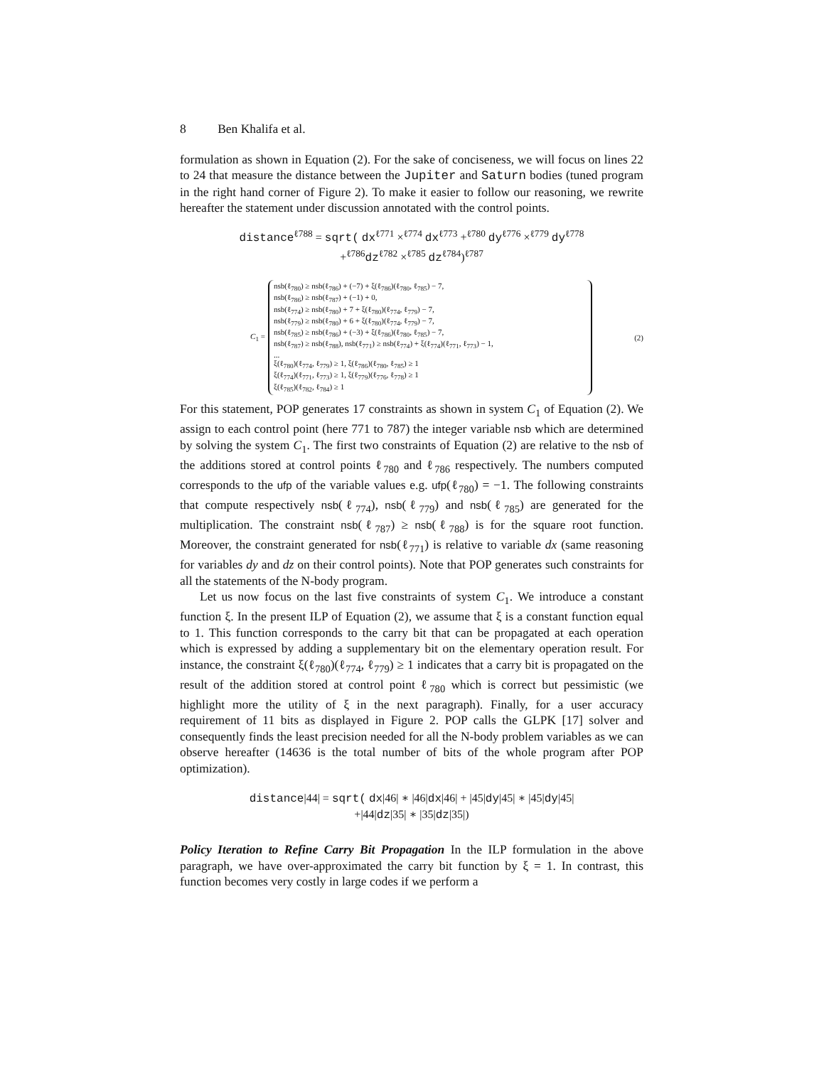8 Ben Khalifa et al.
formulation as shown in Equation (2). For the sake of conciseness, we will focus on lines 22 to 24 that measure the distance between the Jupiter and Saturn bodies (tuned program in the right hand corner of Figure 2). To make it easier to follow our reasoning, we rewrite hereafter the statement under discussion annotated with the control points.
distance<sup>ℓ788</sup> = sqrt( dx<sup>ℓ771</sup> ×<sup>ℓ774</sup> dx<sup>ℓ773</sup> +<sup>ℓ780</sup> dy<sup>ℓ776</sup> ×<sup>ℓ779</sup> dy<sup>ℓ778</sup>
+<sup>ℓ786</sup>dz<sup>ℓ782</sup> ×<sup>ℓ785</sup> dz<sup>ℓ784</sup>)<sup>ℓ787</sup>
C<sub>1</sub> =
nsb(ℓ<sub>780</sub>) ≥ nsb(ℓ<sub>786</sub>) + (−7) + ξ(ℓ<sub>786</sub>)(ℓ<sub>780</sub>, ℓ<sub>785</sub>) − 7,
nsb(ℓ<sub>786</sub>) ≥ nsb(ℓ<sub>787</sub>) + (−1) + 0,
nsb(ℓ<sub>774</sub>) ≥ nsb(ℓ<sub>780</sub>) + 7 + ξ(ℓ<sub>780</sub>)(ℓ<sub>774</sub>, ℓ<sub>779</sub>) − 7,
nsb(ℓ<sub>779</sub>) ≥ nsb(ℓ<sub>780</sub>) + 6 + ξ(ℓ<sub>780</sub>)(ℓ<sub>774</sub>, ℓ<sub>779</sub>) − 7,
nsb(ℓ<sub>785</sub>) ≥ nsb(ℓ<sub>786</sub>) + (−3) + ξ(ℓ<sub>786</sub>)(ℓ<sub>780</sub>, ℓ<sub>785</sub>) − 7,
nsb(ℓ<sub>787</sub>) ≥ nsb(ℓ<sub>788</sub>), nsb(ℓ<sub>771</sub>) ≥ nsb(ℓ<sub>774</sub>) + ξ(ℓ<sub>774</sub>)(ℓ<sub>771</sub>, ℓ<sub>773</sub>) − 1,
...
ξ(ℓ<sub>780</sub>)(ℓ<sub>774</sub>, ℓ<sub>779</sub>) ≥ 1, ξ(ℓ<sub>786</sub>)(ℓ<sub>780</sub>, ℓ<sub>785</sub>) ≥ 1
ξ(ℓ<sub>774</sub>)(ℓ<sub>771</sub>, ℓ<sub>773</sub>) ≥ 1, ξ(ℓ<sub>779</sub>)(ℓ<sub>776</sub>, ℓ<sub>778</sub>) ≥ 1
ξ(ℓ<sub>785</sub>)(ℓ<sub>782</sub>, ℓ<sub>784</sub>) ≥ 1
(2)
For this statement, POP generates 17 constraints as shown in system C<sub>1</sub> of Equation (2). We assign to each control point (here 771 to 787) the integer variable nsb which are determined by solving the system C<sub>1</sub>. The first two constraints of Equation (2) are relative to the nsb of the additions stored at control points ℓ<sub>780</sub> and ℓ<sub>786</sub> respectively. The numbers computed corresponds to the ufp of the variable values e.g. ufp(ℓ<sub>780</sub>) = −1. The following constraints that compute respectively nsb(ℓ<sub>774</sub>), nsb(ℓ<sub>779</sub>) and nsb(ℓ<sub>785</sub>) are generated for the multiplication. The constraint nsb(ℓ<sub>787</sub>) ≥ nsb(ℓ<sub>788</sub>) is for the square root function. Moreover, the constraint generated for nsb(ℓ<sub>771</sub>) is relative to variable dx (same reasoning for variables dy and dz on their control points). Note that POP generates such constraints for all the statements of the N-body program.
Let us now focus on the last five constraints of system C<sub>1</sub>. We introduce a constant function ξ. In the present ILP of Equation (2), we assume that ξ is a constant function equal to 1. This function corresponds to the carry bit that can be propagated at each operation which is expressed by adding a supplementary bit on the elementary operation result. For instance, the constraint ξ(ℓ<sub>780</sub>)(ℓ<sub>774</sub>, ℓ<sub>779</sub>) ≥ 1 indicates that a carry bit is propagated on the result of the addition stored at control point ℓ<sub>780</sub> which is correct but pessimistic (we highlight more the utility of ξ in the next paragraph). Finally, for a user accuracy requirement of 11 bits as displayed in Figure 2. POP calls the GLPK [17] solver and consequently finds the least precision needed for all the N-body problem variables as we can observe hereafter (14636 is the total number of bits of the whole program after POP optimization).
distance|44| = sqrt( dx|46| ∗ |46|dx|46| + |45|dy|45| ∗ |45|dy|45|
+|44|dz|35| ∗ |35|dz|35|)
Policy Iteration to Refine Carry Bit Propagation In the ILP formulation in the above paragraph, we have over-approximated the carry bit function by ξ = 1. In contrast, this function becomes very costly in large codes if we perform a